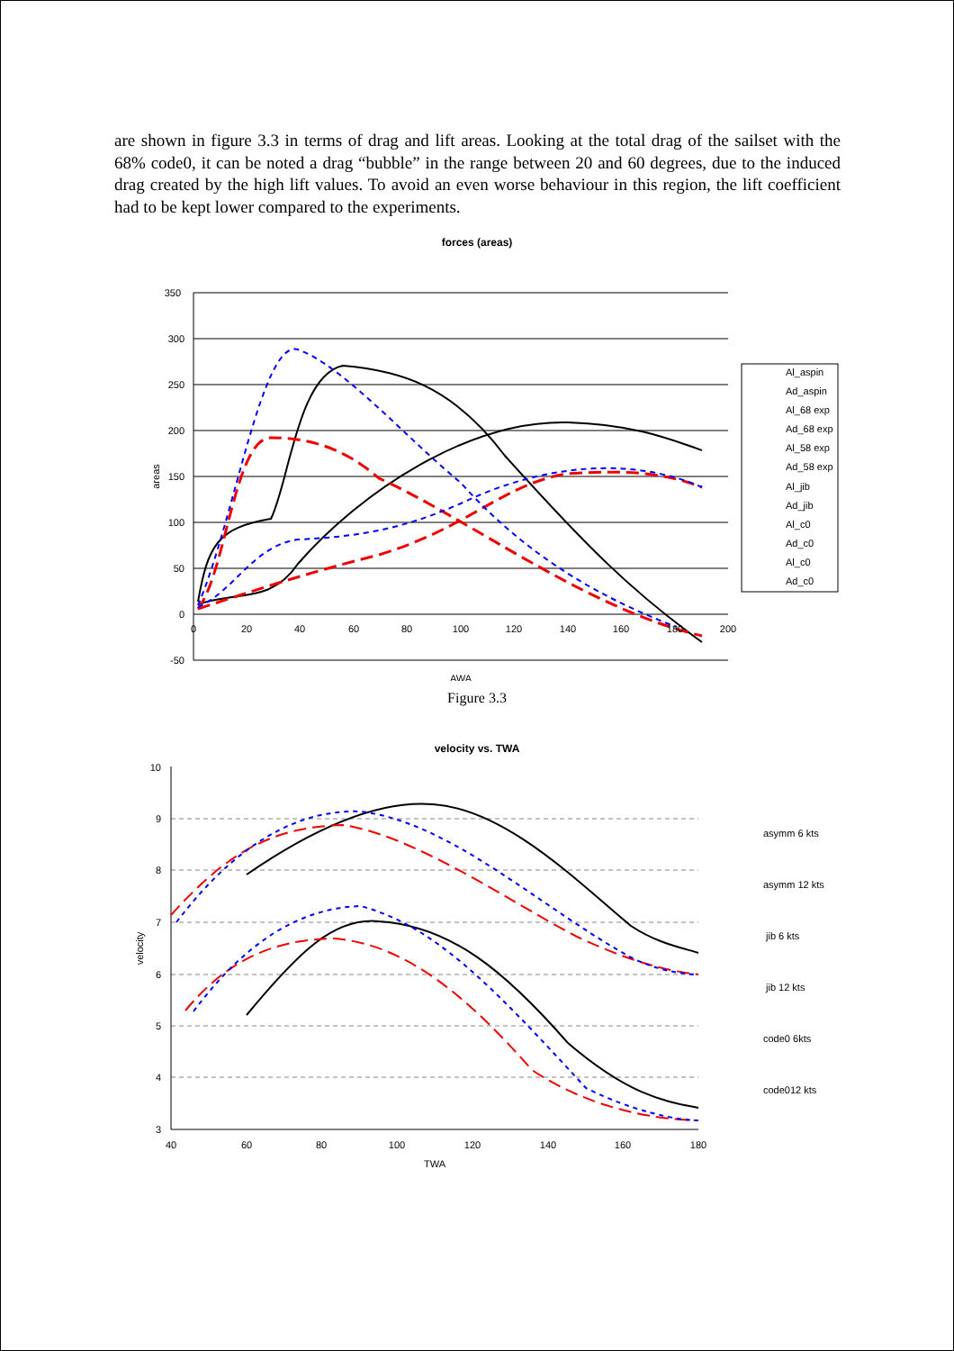are shown in figure 3.3 in terms of drag and lift areas. Looking at the total drag of the sailset with the 68% code0, it can be noted a drag “bubble” in the range between 20 and 60 degrees, due to the induced drag created by the high lift values. To avoid an even worse behaviour in this region, the lift coefficient had to be kept lower compared to the experiments.
forces (areas)
350
300
250
200
150
100
50
0
-50
0
20
40
60
80
100
120
140
160
180
200
AWA
areas
Al_aspin
Ad_aspin
Al_68 exp
Ad_68 exp
Al_58 exp
Ad_58 exp
Al_jib
Ad_jib
Al_c0
Ad_c0
Al_c0
Ad_c0
Figure 3.3
velocity vs. TWA
10
9
8
7
6
5
4
3
40
60
80
100
120
140
160
180
TWA
velocity
asymm 6 kts
asymm 12 kts
jib 6 kts
jib 12 kts
code0 6kts
code012 kts